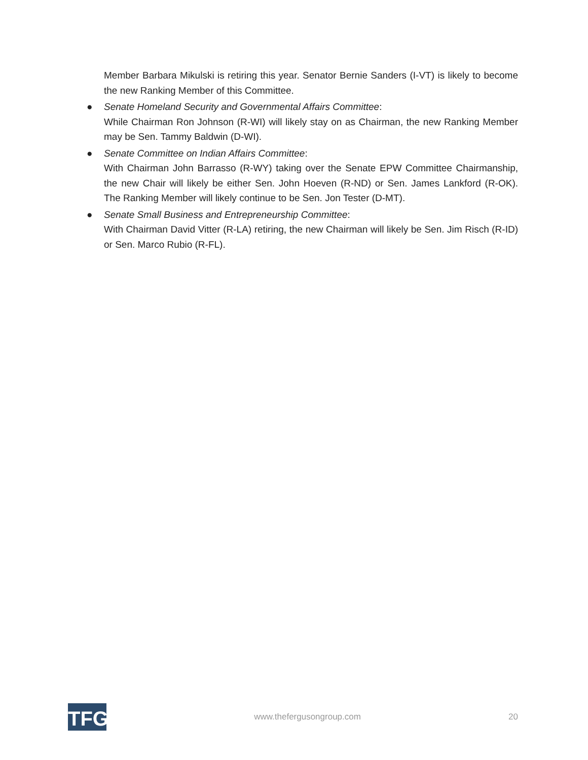Member Barbara Mikulski is retiring this year. Senator Bernie Sanders (I-VT) is likely to become the new Ranking Member of this Committee.
●
Senate Homeland Security and Governmental Affairs Committee:
While Chairman Ron Johnson (R-WI) will likely stay on as Chairman, the new Ranking Member may be Sen. Tammy Baldwin (D-WI).
●
Senate Committee on Indian Affairs Committee:
With Chairman John Barrasso (R-WY) taking over the Senate EPW Committee Chairmanship, the new Chair will likely be either Sen. John Hoeven (R-ND) or Sen. James Lankford (R-OK). The Ranking Member will likely continue to be Sen. Jon Tester (D-MT).
●
Senate Small Business and Entrepreneurship Committee:
With Chairman David Vitter (R-LA) retiring, the new Chairman will likely be Sen. Jim Risch (R-ID) or Sen. Marco Rubio (R-FL).
TFG
www.thefergusongroup.com 20